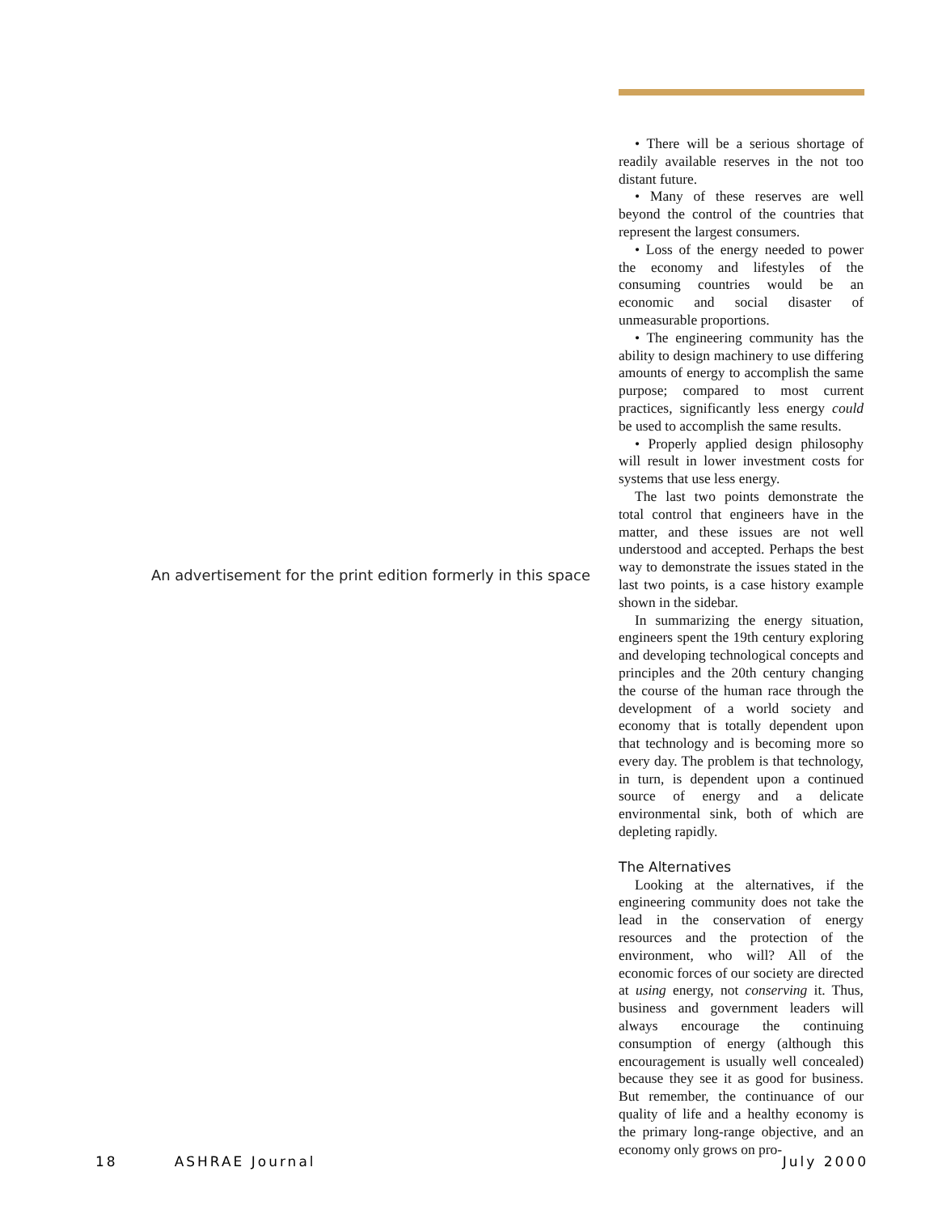An advertisement for the print edition formerly in this space
• There will be a serious shortage of readily available reserves in the not too distant future.
• Many of these reserves are well beyond the control of the countries that represent the largest consumers.
• Loss of the energy needed to power the economy and lifestyles of the consuming countries would be an economic and social disaster of unmeasurable proportions.
• The engineering community has the ability to design machinery to use differing amounts of energy to accomplish the same purpose; compared to most current practices, significantly less energy could be used to accomplish the same results.
• Properly applied design philosophy will result in lower investment costs for systems that use less energy.
The last two points demonstrate the total control that engineers have in the matter, and these issues are not well understood and accepted. Perhaps the best way to demonstrate the issues stated in the last two points, is a case history example shown in the sidebar.
In summarizing the energy situation, engineers spent the 19th century exploring and developing technological concepts and principles and the 20th century changing the course of the human race through the development of a world society and economy that is totally dependent upon that technology and is becoming more so every day. The problem is that technology, in turn, is dependent upon a continued source of energy and a delicate environmental sink, both of which are depleting rapidly.
The Alternatives
Looking at the alternatives, if the engineering community does not take the lead in the conservation of energy resources and the protection of the environment, who will? All of the economic forces of our society are directed at using energy, not conserving it. Thus, business and government leaders will always encourage the continuing consumption of energy (although this encouragement is usually well concealed) because they see it as good for business. But remember, the continuance of our quality of life and a healthy economy is the primary long-range objective, and an economy only grows on pro-
18 ASHRAE Journal July 2000